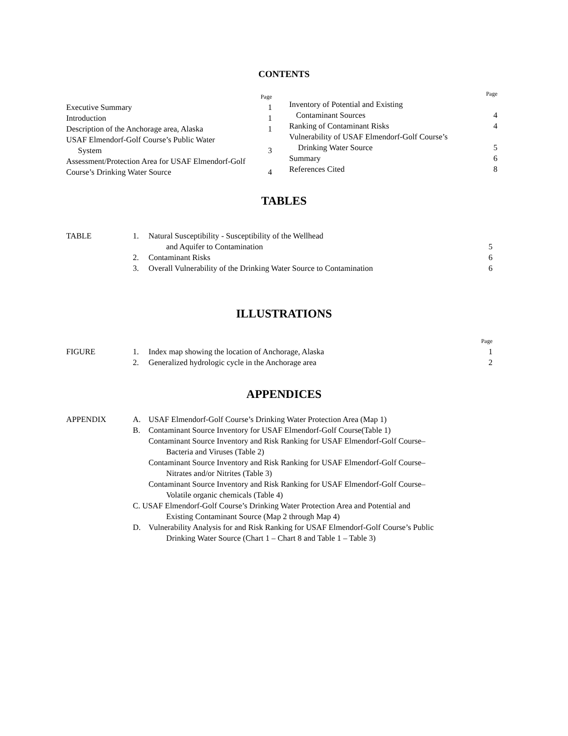CONTENTS
Page
Executive Summary 1
Introduction 1
Description of the Anchorage area, Alaska 1
USAF Elmendorf-Golf Course’s Public Water
System 3
Assessment/Protection Area for USAF Elmendorf-Golf
Course’s Drinking Water Source 4
Page
Inventory of Potential and Existing
Contaminant Sources 4
Ranking of Contaminant Risks 4
Vulnerability of USAF Elmendorf-Golf Course’s
Drinking Water Source 5
Summary 6
References Cited 8
TABLES
| TABLE | 1. | Natural Susceptibility - Susceptibility of the Wellhead | |
| | | and Aquifer to Contamination | 5 |
| | 2. | Contaminant Risks | 6 |
| | 3. | Overall Vulnerability of the Drinking Water Source to Contamination | 6 |
ILLUSTRATIONS
| | | | Page |
| FIGURE | 1. | Index map showing the location of Anchorage, Alaska | 1 |
| | 2. | Generalized hydrologic cycle in the Anchorage area | 2 |
APPENDICES
| APPENDIX | A. | USAF Elmendorf-Golf Course’s Drinking Water Protection Area (Map 1) |
| | B. | Contaminant Source Inventory for USAF Elmendorf-Golf Course(Table 1) |
| | | Contaminant Source Inventory and Risk Ranking for USAF Elmendorf-Golf Course– |
| | | Bacteria and Viruses (Table 2) |
| | | Contaminant Source Inventory and Risk Ranking for USAF Elmendorf-Golf Course– |
| | | Nitrates and/or Nitrites (Table 3) |
| | | Contaminant Source Inventory and Risk Ranking for USAF Elmendorf-Golf Course– |
| | | Volatile organic chemicals (Table 4) |
| | C. USAF Elmendorf-Golf Course’s Drinking Water Protection Area and Potential and | |
| | | Existing Contaminant Source (Map 2 through Map 4) |
| | D. | Vulnerability Analysis for and Risk Ranking for USAF Elmendorf-Golf Course’s Public |
| | | Drinking Water Source (Chart 1 – Chart 8 and Table 1 – Table 3) |